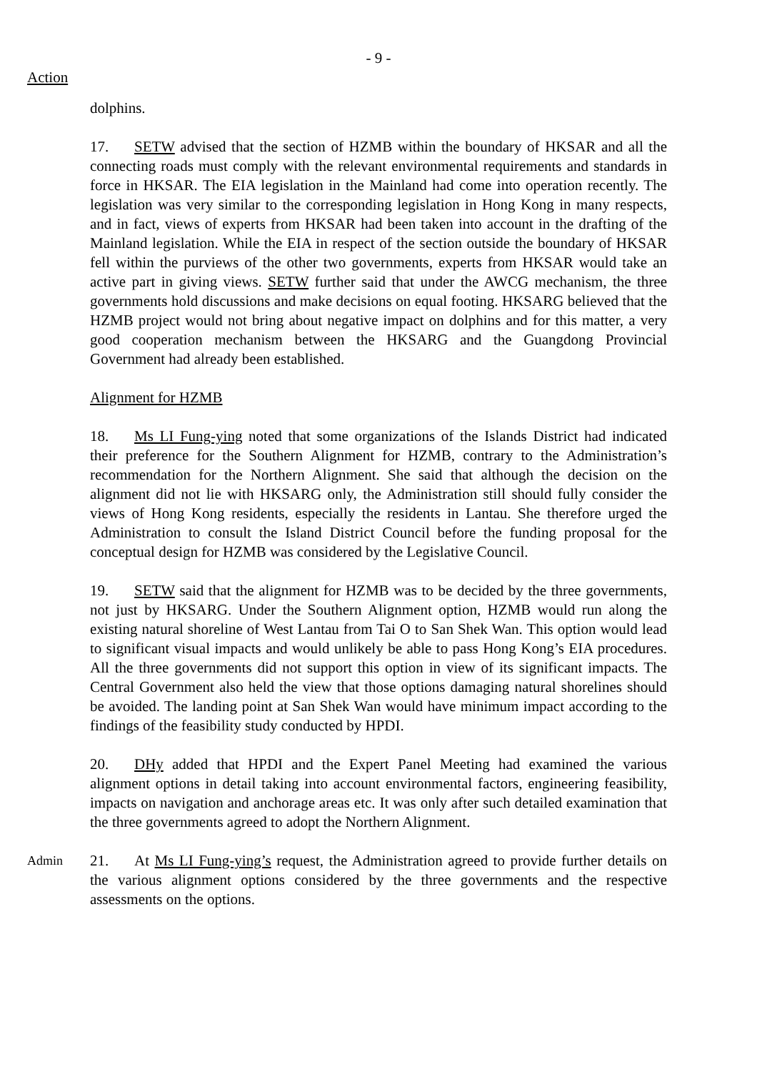- 9 -
Action
dolphins.
17. SETW advised that the section of HZMB within the boundary of HKSAR and all the connecting roads must comply with the relevant environmental requirements and standards in force in HKSAR. The EIA legislation in the Mainland had come into operation recently. The legislation was very similar to the corresponding legislation in Hong Kong in many respects, and in fact, views of experts from HKSAR had been taken into account in the drafting of the Mainland legislation. While the EIA in respect of the section outside the boundary of HKSAR fell within the purviews of the other two governments, experts from HKSAR would take an active part in giving views. SETW further said that under the AWCG mechanism, the three governments hold discussions and make decisions on equal footing. HKSARG believed that the HZMB project would not bring about negative impact on dolphins and for this matter, a very good cooperation mechanism between the HKSARG and the Guangdong Provincial Government had already been established.
Alignment for HZMB
18. Ms LI Fung-ying noted that some organizations of the Islands District had indicated their preference for the Southern Alignment for HZMB, contrary to the Administration’s recommendation for the Northern Alignment. She said that although the decision on the alignment did not lie with HKSARG only, the Administration still should fully consider the views of Hong Kong residents, especially the residents in Lantau. She therefore urged the Administration to consult the Island District Council before the funding proposal for the conceptual design for HZMB was considered by the Legislative Council.
19. SETW said that the alignment for HZMB was to be decided by the three governments, not just by HKSARG. Under the Southern Alignment option, HZMB would run along the existing natural shoreline of West Lantau from Tai O to San Shek Wan. This option would lead to significant visual impacts and would unlikely be able to pass Hong Kong’s EIA procedures. All the three governments did not support this option in view of its significant impacts. The Central Government also held the view that those options damaging natural shorelines should be avoided. The landing point at San Shek Wan would have minimum impact according to the findings of the feasibility study conducted by HPDI.
20. DHy added that HPDI and the Expert Panel Meeting had examined the various alignment options in detail taking into account environmental factors, engineering feasibility, impacts on navigation and anchorage areas etc. It was only after such detailed examination that the three governments agreed to adopt the Northern Alignment.
Admin
21. At Ms LI Fung-ying’s request, the Administration agreed to provide further details on the various alignment options considered by the three governments and the respective assessments on the options.